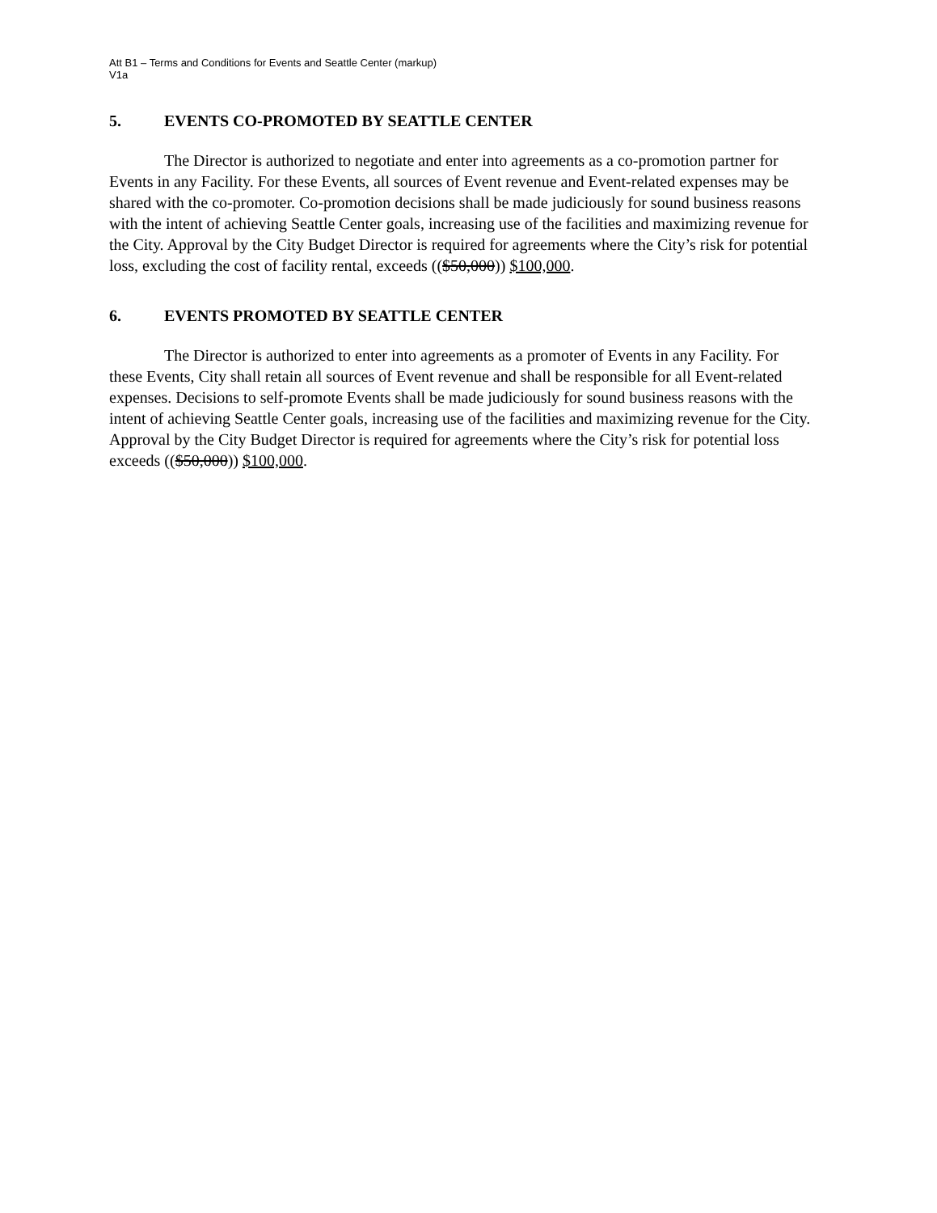Att B1 – Terms and Conditions for Events and Seattle Center (markup)
V1a
5. EVENTS CO-PROMOTED BY SEATTLE CENTER
The Director is authorized to negotiate and enter into agreements as a co-promotion partner for Events in any Facility. For these Events, all sources of Event revenue and Event-related expenses may be shared with the co-promoter. Co-promotion decisions shall be made judiciously for sound business reasons with the intent of achieving Seattle Center goals, increasing use of the facilities and maximizing revenue for the City. Approval by the City Budget Director is required for agreements where the City’s risk for potential loss, excluding the cost of facility rental, exceeds (($50,000)) $100,000.
6. EVENTS PROMOTED BY SEATTLE CENTER
The Director is authorized to enter into agreements as a promoter of Events in any Facility. For these Events, City shall retain all sources of Event revenue and shall be responsible for all Event-related expenses. Decisions to self-promote Events shall be made judiciously for sound business reasons with the intent of achieving Seattle Center goals, increasing use of the facilities and maximizing revenue for the City. Approval by the City Budget Director is required for agreements where the City’s risk for potential loss exceeds (($50,000)) $100,000.